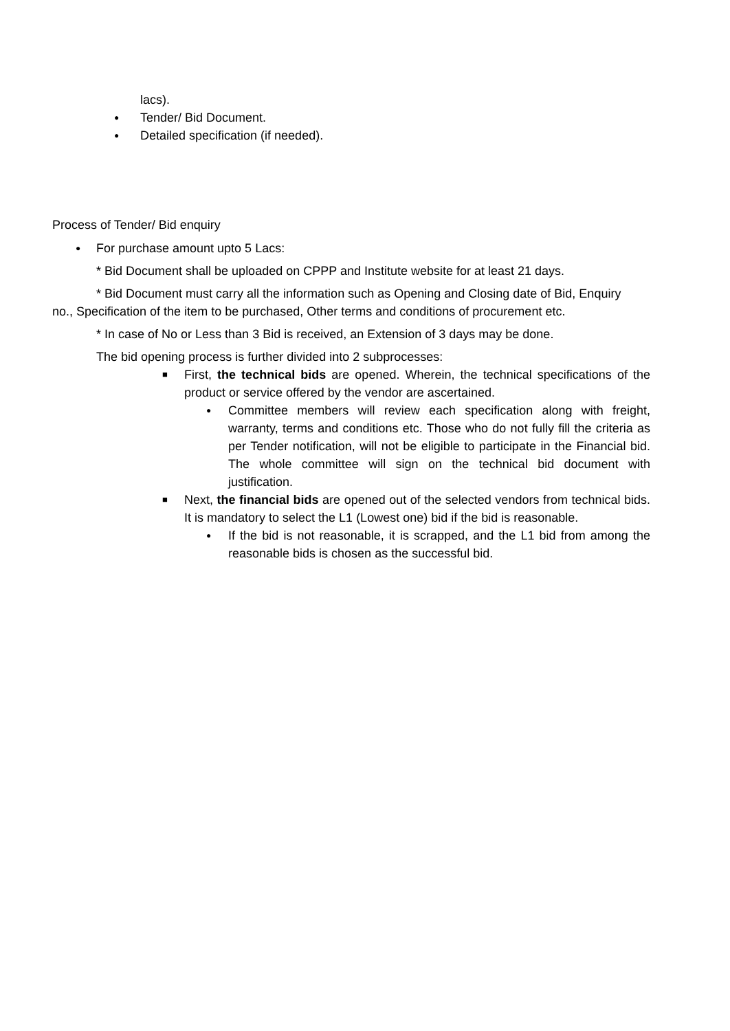lacs).
● Tender/ Bid Document.
● Detailed specification (if needed).
Process of Tender/ Bid enquiry
● For purchase amount upto 5 Lacs:
* Bid Document shall be uploaded on CPPP and Institute website for at least 21 days.
* Bid Document must carry all the information such as Opening and Closing date of Bid, Enquiry
no., Specification of the item to be purchased, Other terms and conditions of procurement etc.
* In case of No or Less than 3 Bid is received, an Extension of 3 days may be done.
The bid opening process is further divided into 2 subprocesses:
■ First, the technical bids are opened. Wherein, the technical specifications of the product or service offered by the vendor are ascertained.
● Committee members will review each specification along with freight, warranty, terms and conditions etc. Those who do not fully fill the criteria as per Tender notification, will not be eligible to participate in the Financial bid. The whole committee will sign on the technical bid document with justification.
■ Next, the financial bids are opened out of the selected vendors from technical bids. It is mandatory to select the L1 (Lowest one) bid if the bid is reasonable.
● If the bid is not reasonable, it is scrapped, and the L1 bid from among the reasonable bids is chosen as the successful bid.